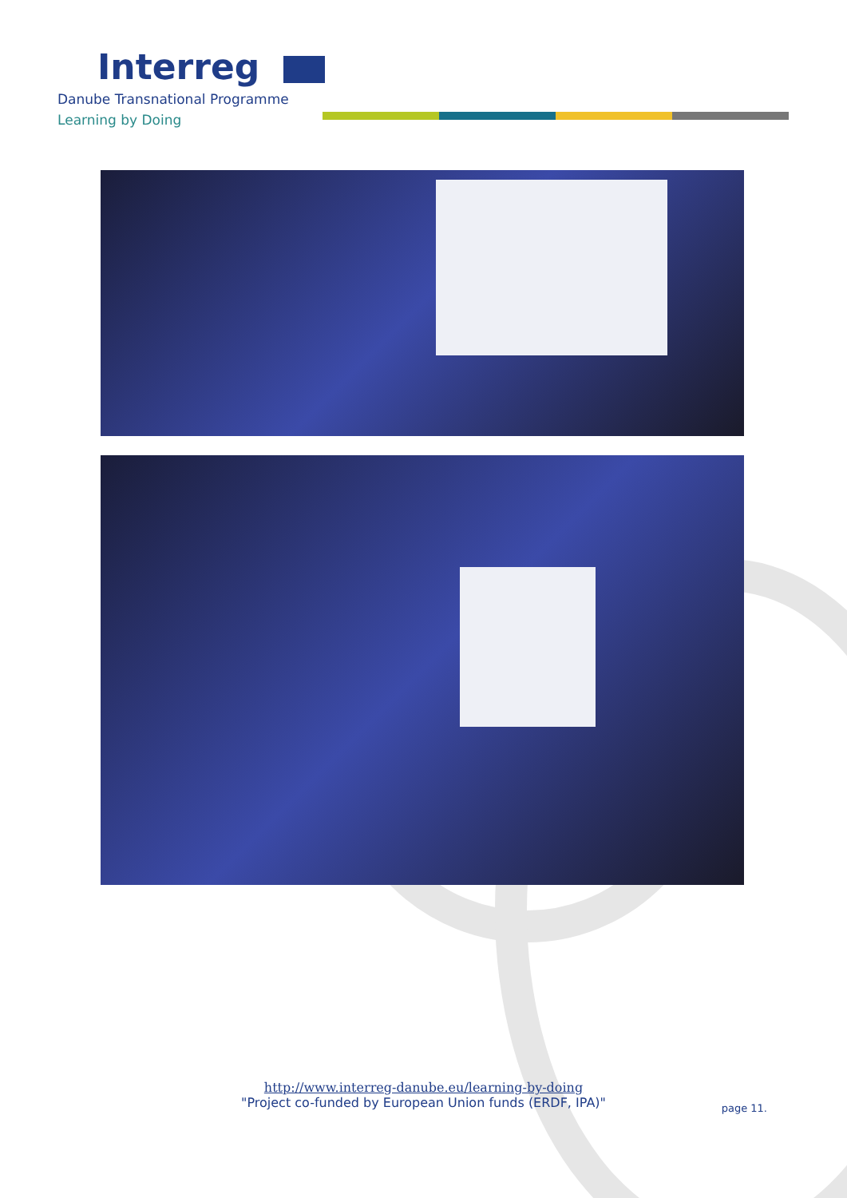Interreg
Danube Transnational Programme
Learning by Doing
http://www.interreg-danube.eu/learning-by-doing
"Project co-funded by European Union funds (ERDF, IPA)"
page 11.